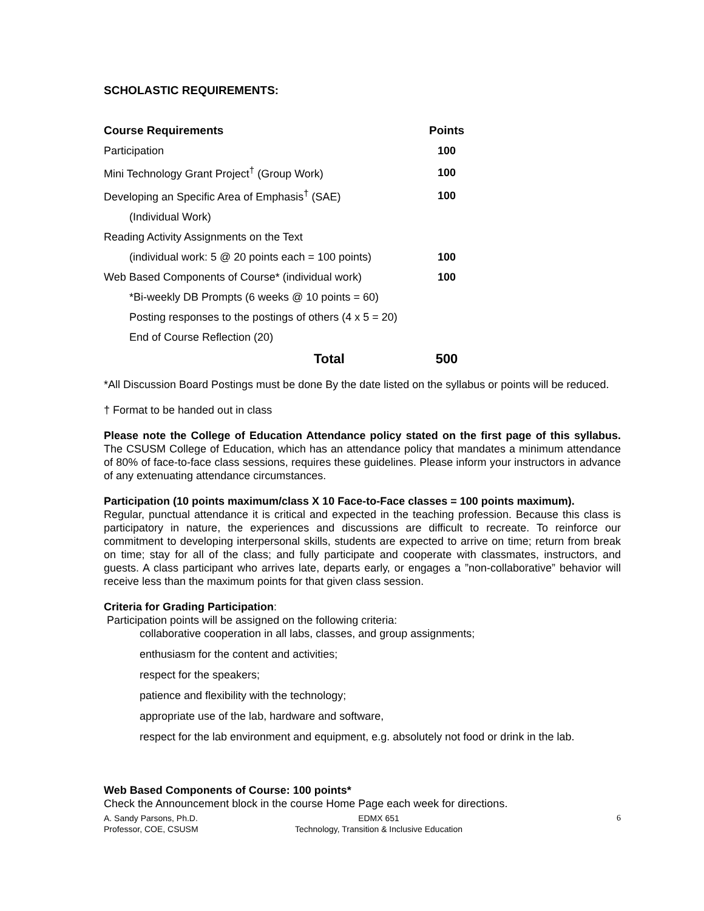SCHOLASTIC REQUIREMENTS:
| Course Requirements | Points |
| --- | --- |
| Participation | 100 |
| Mini Technology Grant Project<sup>†</sup> (Group Work) | 100 |
| Developing an Specific Area of Emphasis<sup>†</sup> (SAE) | 100 |
| (Individual Work) | |
| Reading Activity Assignments on the Text | |
| (individual work: 5 @ 20 points each = 100 points) | 100 |
| Web Based Components of Course* (individual work) | 100 |
| *Bi-weekly DB Prompts (6 weeks @ 10 points = 60) | |
| Posting responses to the postings of others (4 x 5 = 20) | |
| End of Course Reflection (20) | |
| Total | 500 |
*All Discussion Board Postings must be done By the date listed on the syllabus or points will be reduced.
† Format to be handed out in class
Please note the College of Education Attendance policy stated on the first page of this syllabus. The CSUSM College of Education, which has an attendance policy that mandates a minimum attendance of 80% of face-to-face class sessions, requires these guidelines. Please inform your instructors in advance of any extenuating attendance circumstances.
Participation (10 points maximum/class X 10 Face-to-Face classes = 100 points maximum).
Regular, punctual attendance it is critical and expected in the teaching profession. Because this class is participatory in nature, the experiences and discussions are difficult to recreate. To reinforce our commitment to developing interpersonal skills, students are expected to arrive on time; return from break on time; stay for all of the class; and fully participate and cooperate with classmates, instructors, and guests. A class participant who arrives late, departs early, or engages a ”non-collaborative” behavior will receive less than the maximum points for that given class session.
Criteria for Grading Participation:
Participation points will be assigned on the following criteria:
collaborative cooperation in all labs, classes, and group assignments;
enthusiasm for the content and activities;
respect for the speakers;
patience and flexibility with the technology;
appropriate use of the lab, hardware and software,
respect for the lab environment and equipment, e.g. absolutely not food or drink in the lab.
Web Based Components of Course: 100 points*
Check the Announcement block in the course Home Page each week for directions.
A. Sandy Parsons, Ph.D.
Professor, COE, CSUSM
EDMX 651
Technology, Transition & Inclusive Education
6